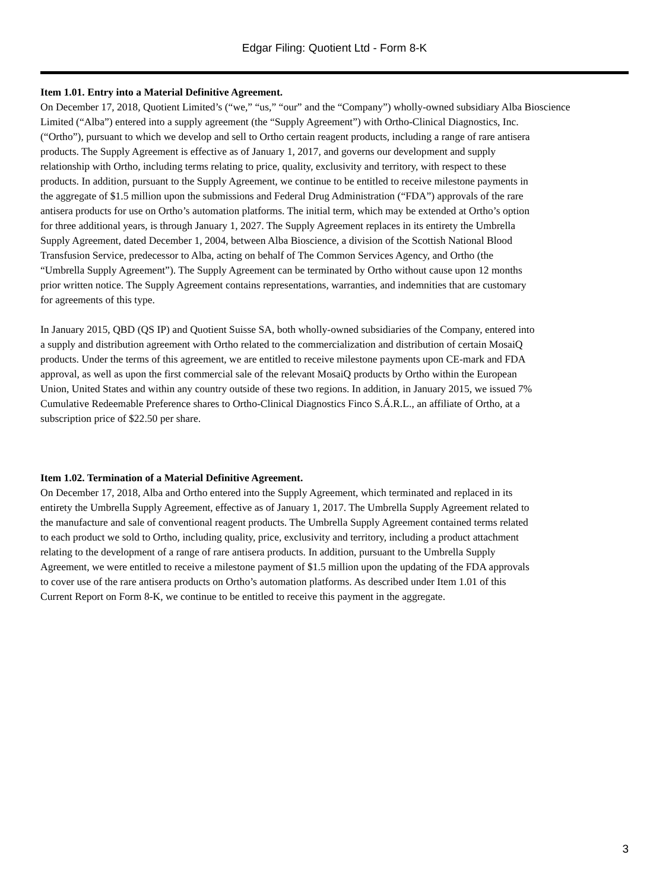Edgar Filing: Quotient Ltd - Form 8-K
Item 1.01. Entry into a Material Definitive Agreement.
On December 17, 2018, Quotient Limited’s (“we,” “us,” “our” and the “Company”) wholly-owned subsidiary Alba Bioscience
Limited (“Alba”) entered into a supply agreement (the “Supply Agreement”) with Ortho-Clinical Diagnostics, Inc.
(“Ortho”), pursuant to which we develop and sell to Ortho certain reagent products, including a range of rare antisera
products. The Supply Agreement is effective as of January 1, 2017, and governs our development and supply
relationship with Ortho, including terms relating to price, quality, exclusivity and territory, with respect to these
products. In addition, pursuant to the Supply Agreement, we continue to be entitled to receive milestone payments in
the aggregate of $1.5 million upon the submissions and Federal Drug Administration (“FDA”) approvals of the rare
antisera products for use on Ortho’s automation platforms. The initial term, which may be extended at Ortho’s option
for three additional years, is through January 1, 2027. The Supply Agreement replaces in its entirety the Umbrella
Supply Agreement, dated December 1, 2004, between Alba Bioscience, a division of the Scottish National Blood
Transfusion Service, predecessor to Alba, acting on behalf of The Common Services Agency, and Ortho (the
“Umbrella Supply Agreement”). The Supply Agreement can be terminated by Ortho without cause upon 12 months
prior written notice. The Supply Agreement contains representations, warranties, and indemnities that are customary
for agreements of this type.
In January 2015, QBD (QS IP) and Quotient Suisse SA, both wholly-owned subsidiaries of the Company, entered into
a supply and distribution agreement with Ortho related to the commercialization and distribution of certain MosaiQ
products. Under the terms of this agreement, we are entitled to receive milestone payments upon CE-mark and FDA
approval, as well as upon the first commercial sale of the relevant MosaiQ products by Ortho within the European
Union, United States and within any country outside of these two regions. In addition, in January 2015, we issued 7%
Cumulative Redeemable Preference shares to Ortho-Clinical Diagnostics Finco S.Á.R.L., an affiliate of Ortho, at a
subscription price of $22.50 per share.
Item 1.02. Termination of a Material Definitive Agreement.
On December 17, 2018, Alba and Ortho entered into the Supply Agreement, which terminated and replaced in its
entirety the Umbrella Supply Agreement, effective as of January 1, 2017. The Umbrella Supply Agreement related to
the manufacture and sale of conventional reagent products. The Umbrella Supply Agreement contained terms related
to each product we sold to Ortho, including quality, price, exclusivity and territory, including a product attachment
relating to the development of a range of rare antisera products. In addition, pursuant to the Umbrella Supply
Agreement, we were entitled to receive a milestone payment of $1.5 million upon the updating of the FDA approvals
to cover use of the rare antisera products on Ortho’s automation platforms. As described under Item 1.01 of this
Current Report on Form 8-K, we continue to be entitled to receive this payment in the aggregate.
3